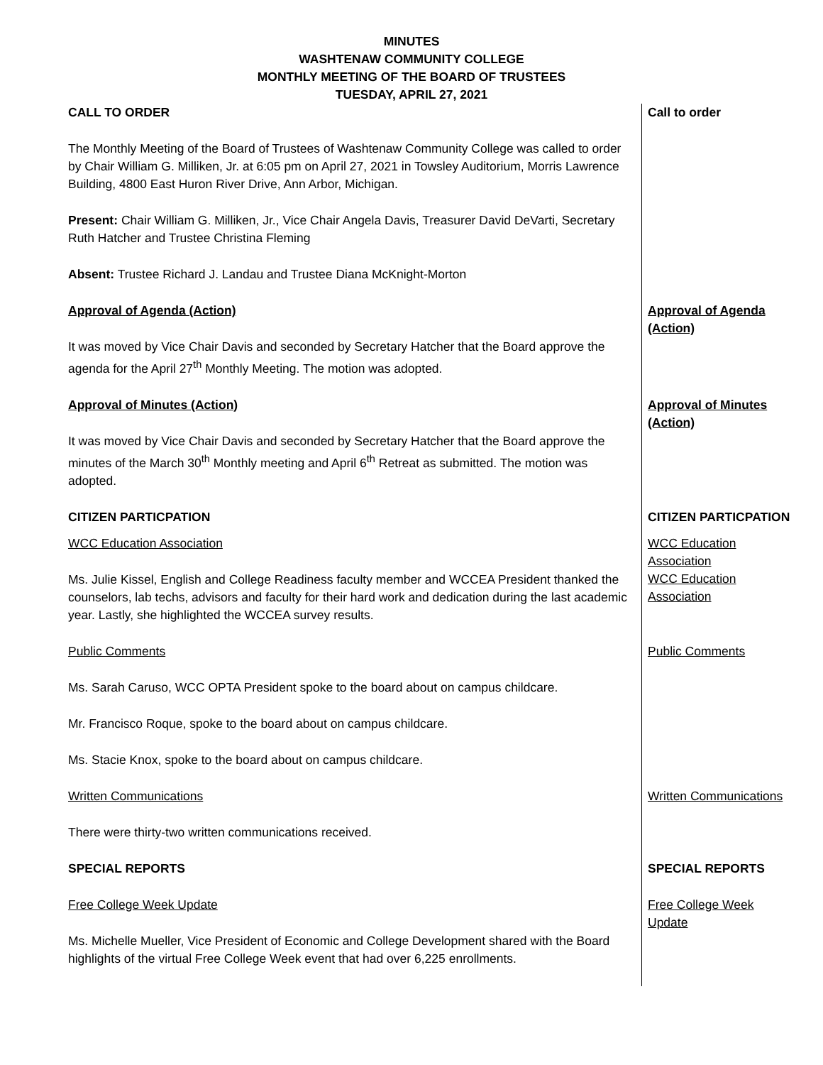MINUTES
WASHTENAW COMMUNITY COLLEGE
MONTHLY MEETING OF THE BOARD OF TRUSTEES
TUESDAY, APRIL 27, 2021
| CALL TO ORDER The Monthly Meeting of the Board of Trustees of Washtenaw Community College was called to order by Chair William G. Milliken, Jr. at 6:05 pm on April 27, 2021 in Towsley Auditorium, Morris Lawrence Building, 4800 East Huron River Drive, Ann Arbor, Michigan. Present: Chair William G. Milliken, Jr., Vice Chair Angela Davis, Treasurer David DeVarti, Secretary Ruth Hatcher and Trustee Christina Fleming Absent: Trustee Richard J. Landau and Trustee Diana McKnight-Morton | Call to order |
| Approval of Agenda (Action) It was moved by Vice Chair Davis and seconded by Secretary Hatcher that the Board approve the agenda for the April 27<sup>th</sup> Monthly Meeting. The motion was adopted. | Approval of Agenda (Action) |
| Approval of Minutes (Action) It was moved by Vice Chair Davis and seconded by Secretary Hatcher that the Board approve the minutes of the March 30<sup>th</sup> Monthly meeting and April 6<sup>th</sup> Retreat as submitted. The motion was adopted. | Approval of Minutes (Action) |
| CITIZEN PARTICPATION | CITIZEN PARTICPATION |
| WCC Education Association Ms. Julie Kissel, English and College Readiness faculty member and WCCEA President thanked the counselors, lab techs, advisors and faculty for their hard work and dedication during the last academic year. Lastly, she highlighted the WCCEA survey results. | WCC Education Association WCC Education Association |
| Public Comments Ms. Sarah Caruso, WCC OPTA President spoke to the board about on campus childcare. Mr. Francisco Roque, spoke to the board about on campus childcare. Ms. Stacie Knox, spoke to the board about on campus childcare. | Public Comments |
| Written Communications There were thirty-two written communications received. | Written Communications |
| SPECIAL REPORTS | SPECIAL REPORTS |
| Free College Week Update Ms. Michelle Mueller, Vice President of Economic and College Development shared with the Board highlights of the virtual Free College Week event that had over 6,225 enrollments. | Free College Week Update |